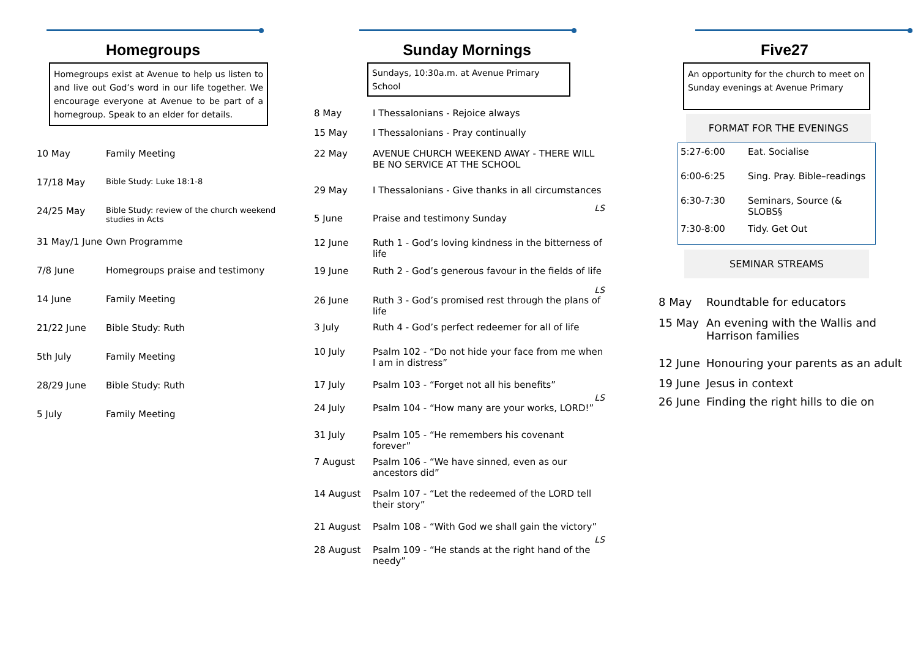Homegroups
Homegroups exist at Avenue to help us listen to and live out God’s word in our life together. We encourage everyone at Avenue to be part of a homegroup. Speak to an elder for details.
| 10 May | Family Meeting |
| 17/18 May | Bible Study: Luke 18:1-8 |
| 24/25 May | Bible Study: review of the church weekend studies in Acts |
| 31 May/1 June | Own Programme |
| 7/8 June | Homegroups praise and testimony |
| 14 June | Family Meeting |
| 21/22 June | Bible Study: Ruth |
| 5th July | Family Meeting |
| 28/29 June | Bible Study: Ruth |
| 5 July | Family Meeting |
Sunday Mornings
Sundays, 10:30a.m. at Avenue Primary School
| 8 May | I Thessalonians - Rejoice always |
| 15 May | I Thessalonians - Pray continually |
| 22 May | AVENUE CHURCH WEEKEND AWAY - THERE WILL BE NO SERVICE AT THE SCHOOL |
| 29 May | I Thessalonians - Give thanks in all circumstances |
| | LS |
| 5 June | Praise and testimony Sunday |
| 12 June | Ruth 1 - God’s loving kindness in the bitterness of life |
| 19 June | Ruth 2 - God’s generous favour in the fields of life |
| | LS |
| 26 June | Ruth 3 - God’s promised rest through the plans of life |
| 3 July | Ruth 4 - God’s perfect redeemer for all of life |
| 10 July | Psalm 102 - “Do not hide your face from me when I am in distress” |
| 17 July | Psalm 103 - “Forget not all his benefits” |
| | LS |
| 24 July | Psalm 104 - “How many are your works, LORD!” |
| 31 July | Psalm 105 - “He remembers his covenant forever” |
| 7 August | Psalm 106 - “We have sinned, even as our ancestors did” |
| 14 August | Psalm 107 - “Let the redeemed of the LORD tell their story” |
| 21 August | Psalm 108 - “With God we shall gain the victory” |
| | LS |
| 28 August | Psalm 109 - “He stands at the right hand of the needy” |
Five27
An opportunity for the church to meet on Sunday evenings at Avenue Primary
FORMAT FOR THE EVENINGS
| 5:27-6:00 | Eat. Socialise |
| 6:00-6:25 | Sing. Pray. Bible–readings |
| 6:30-7:30 | Seminars, Source (& SLOBS§ |
| 7:30-8:00 | Tidy. Get Out |
SEMINAR STREAMS
| 8 May | Roundtable for educators |
| 15 May | An evening with the Wallis and Harrison families |
| 12 June | Honouring your parents as an adult |
| 19 June | Jesus in context |
| 26 June | Finding the right hills to die on |